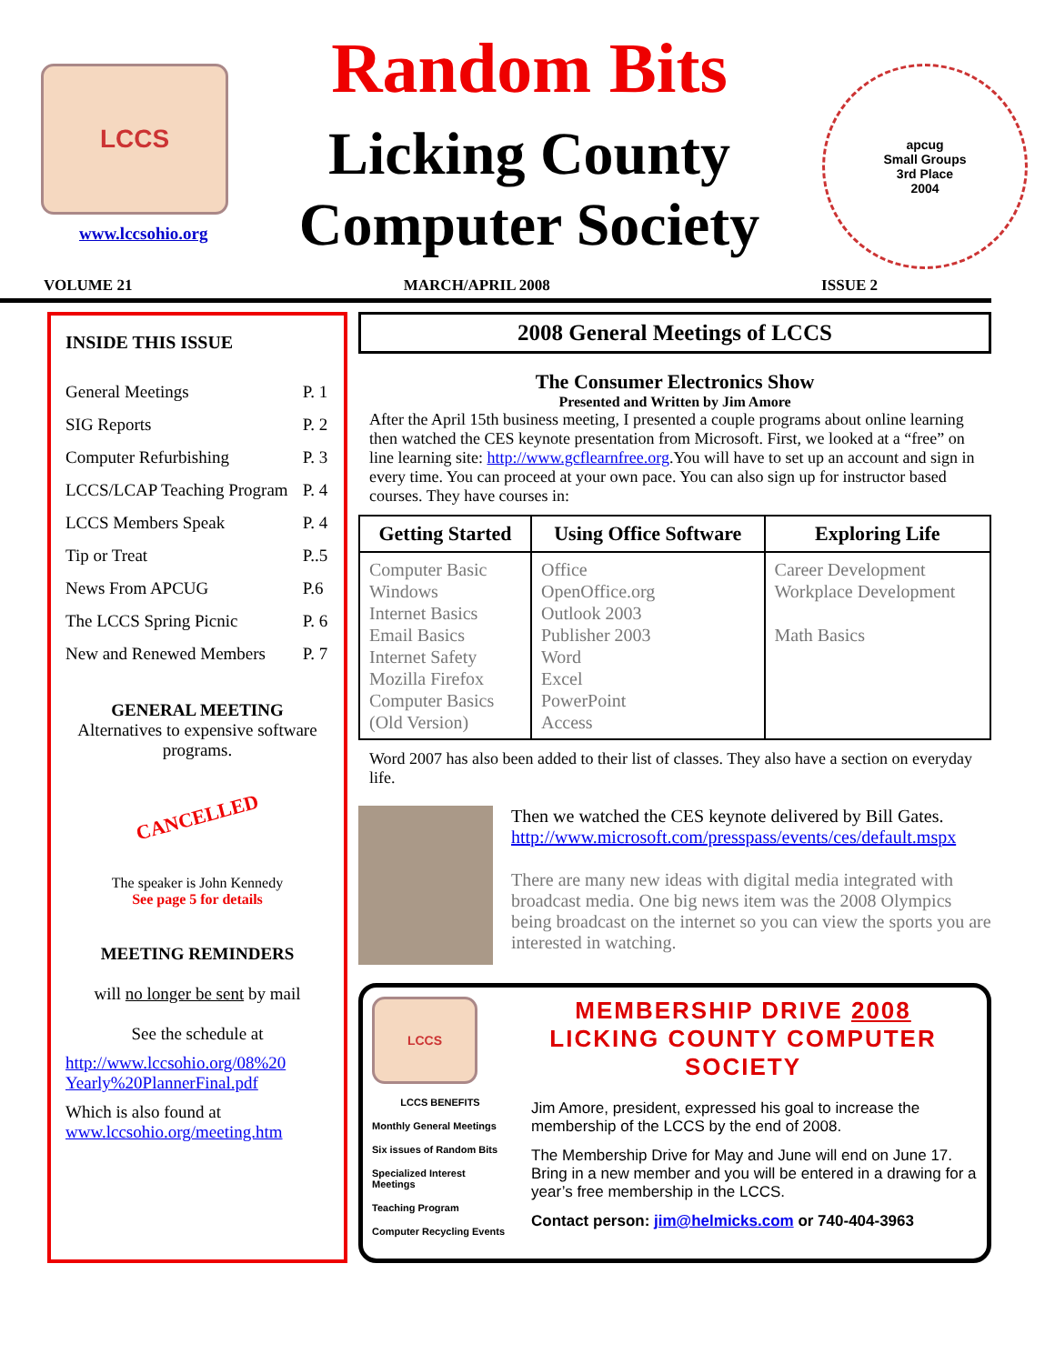LCCS
www.lccsohio.org
Random Bits
Licking County
Computer Society
apcug
Small Groups
3rd Place
2004
VOLUME 21 MARCH/APRIL 2008 ISSUE 2
INSIDE THIS ISSUE
| General Meetings | P. 1 |
| SIG Reports | P. 2 |
| Computer Refurbishing | P. 3 |
| LCCS/LCAP Teaching Program | P. 4 |
| LCCS Members Speak | P. 4 |
| Tip or Treat | P..5 |
| News From APCUG | P.6 |
| The LCCS Spring Picnic | P. 6 |
| New and Renewed Members | P. 7 |
GENERAL MEETING
Alternatives to expensive software programs.
CANCELLED
The speaker is John Kennedy
See page 5 for details
MEETING REMINDERS
will no longer be sent by mail
See the schedule at
http://www.lccsohio.org/08%20 Yearly%20PlannerFinal.pdf
Which is also found at
www.lccsohio.org/meeting.htm
2008 General Meetings of LCCS
The Consumer Electronics Show
Presented and Written by Jim Amore
After the April 15th business meeting, I presented a couple programs about online learning then watched the CES keynote presentation from Microsoft. First, we looked at a “free” on line learning site: http://www.gcflearnfree.org.You will have to set up an account and sign in every time. You can proceed at your own pace. You can also sign up for instructor based courses. They have courses in:
| Getting Started | Using Office Software | Exploring Life |
| --- | --- | --- |
| Computer Basic Windows Internet Basics Email Basics Internet Safety Mozilla Firefox Computer Basics (Old Version) | Office OpenOffice.org Outlook 2003 Publisher 2003 Word Excel PowerPoint Access | Career Development Workplace Development Math Basics |
Word 2007 has also been added to their list of classes. They also have a section on everyday life.
Then we watched the CES keynote delivered by Bill Gates.
http://www.microsoft.com/presspass/events/ces/default.mspx
There are many new ideas with digital media integrated with broadcast media. One big news item was the 2008 Olympics being broadcast on the internet so you can view the sports you are interested in watching.
LCCS
LCCS BENEFITS
Monthly General Meetings
Six issues of Random Bits
Specialized Interest Meetings
Teaching Program
Computer Recycling Events
MEMBERSHIP DRIVE 2008
LICKING COUNTY COMPUTER SOCIETY
Jim Amore, president, expressed his goal to increase the membership of the LCCS by the end of 2008.
The Membership Drive for May and June will end on June 17. Bring in a new member and you will be entered in a drawing for a year’s free membership in the LCCS.
Contact person: jim@helmicks.com or 740-404-3963